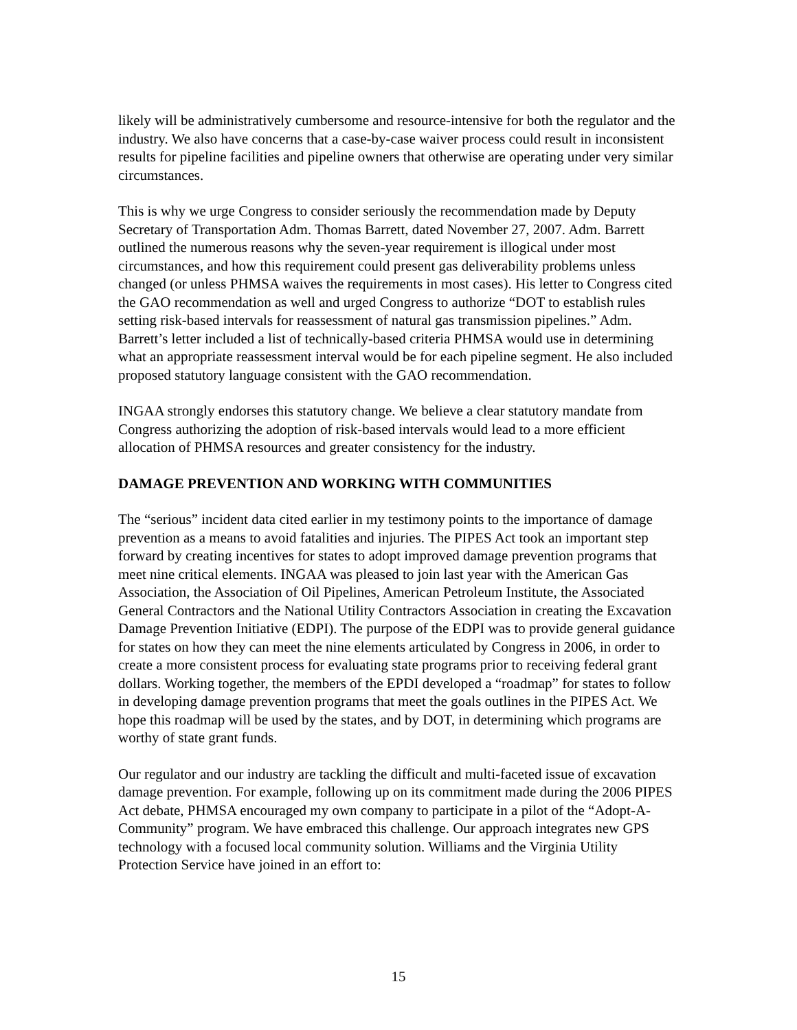likely will be administratively cumbersome and resource-intensive for both the regulator and the industry. We also have concerns that a case-by-case waiver process could result in inconsistent results for pipeline facilities and pipeline owners that otherwise are operating under very similar circumstances.
This is why we urge Congress to consider seriously the recommendation made by Deputy Secretary of Transportation Adm. Thomas Barrett, dated November 27, 2007. Adm. Barrett outlined the numerous reasons why the seven-year requirement is illogical under most circumstances, and how this requirement could present gas deliverability problems unless changed (or unless PHMSA waives the requirements in most cases). His letter to Congress cited the GAO recommendation as well and urged Congress to authorize “DOT to establish rules setting risk-based intervals for reassessment of natural gas transmission pipelines.” Adm. Barrett’s letter included a list of technically-based criteria PHMSA would use in determining what an appropriate reassessment interval would be for each pipeline segment. He also included proposed statutory language consistent with the GAO recommendation.
INGAA strongly endorses this statutory change. We believe a clear statutory mandate from Congress authorizing the adoption of risk-based intervals would lead to a more efficient allocation of PHMSA resources and greater consistency for the industry.
DAMAGE PREVENTION AND WORKING WITH COMMUNITIES
The “serious” incident data cited earlier in my testimony points to the importance of damage prevention as a means to avoid fatalities and injuries. The PIPES Act took an important step forward by creating incentives for states to adopt improved damage prevention programs that meet nine critical elements. INGAA was pleased to join last year with the American Gas Association, the Association of Oil Pipelines, American Petroleum Institute, the Associated General Contractors and the National Utility Contractors Association in creating the Excavation Damage Prevention Initiative (EDPI). The purpose of the EDPI was to provide general guidance for states on how they can meet the nine elements articulated by Congress in 2006, in order to create a more consistent process for evaluating state programs prior to receiving federal grant dollars. Working together, the members of the EPDI developed a “roadmap” for states to follow in developing damage prevention programs that meet the goals outlines in the PIPES Act. We hope this roadmap will be used by the states, and by DOT, in determining which programs are worthy of state grant funds.
Our regulator and our industry are tackling the difficult and multi-faceted issue of excavation damage prevention. For example, following up on its commitment made during the 2006 PIPES Act debate, PHMSA encouraged my own company to participate in a pilot of the “Adopt-A-Community” program. We have embraced this challenge. Our approach integrates new GPS technology with a focused local community solution. Williams and the Virginia Utility Protection Service have joined in an effort to:
15